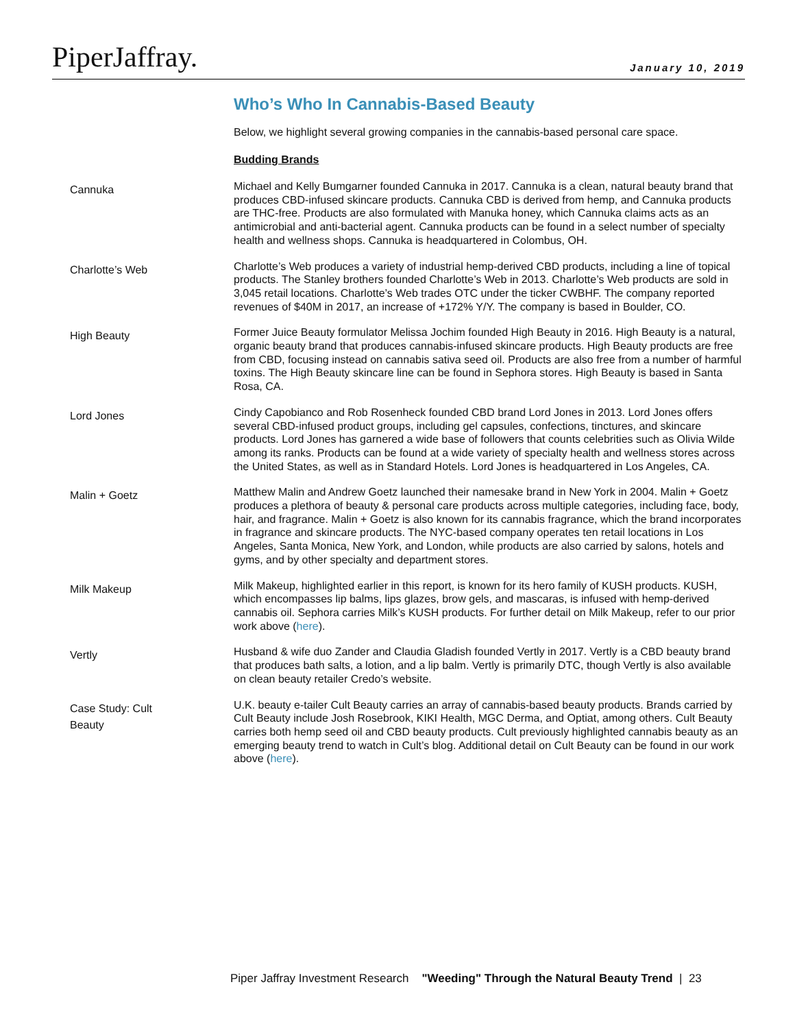PiperJaffray.
January 10, 2019
Who’s Who In Cannabis-Based Beauty
Below, we highlight several growing companies in the cannabis-based personal care space.
Budding Brands
Cannuka
Michael and Kelly Bumgarner founded Cannuka in 2017. Cannuka is a clean, natural beauty brand that produces CBD-infused skincare products. Cannuka CBD is derived from hemp, and Cannuka products are THC-free. Products are also formulated with Manuka honey, which Cannuka claims acts as an antimicrobial and anti-bacterial agent. Cannuka products can be found in a select number of specialty health and wellness shops. Cannuka is headquartered in Colombus, OH.
Charlotte’s Web
Charlotte’s Web produces a variety of industrial hemp-derived CBD products, including a line of topical products. The Stanley brothers founded Charlotte’s Web in 2013. Charlotte’s Web products are sold in 3,045 retail locations. Charlotte’s Web trades OTC under the ticker CWBHF. The company reported revenues of $40M in 2017, an increase of +172% Y/Y. The company is based in Boulder, CO.
High Beauty
Former Juice Beauty formulator Melissa Jochim founded High Beauty in 2016. High Beauty is a natural, organic beauty brand that produces cannabis-infused skincare products. High Beauty products are free from CBD, focusing instead on cannabis sativa seed oil. Products are also free from a number of harmful toxins. The High Beauty skincare line can be found in Sephora stores. High Beauty is based in Santa Rosa, CA.
Lord Jones
Cindy Capobianco and Rob Rosenheck founded CBD brand Lord Jones in 2013. Lord Jones offers several CBD-infused product groups, including gel capsules, confections, tinctures, and skincare products. Lord Jones has garnered a wide base of followers that counts celebrities such as Olivia Wilde among its ranks. Products can be found at a wide variety of specialty health and wellness stores across the United States, as well as in Standard Hotels. Lord Jones is headquartered in Los Angeles, CA.
Malin + Goetz
Matthew Malin and Andrew Goetz launched their namesake brand in New York in 2004. Malin + Goetz produces a plethora of beauty & personal care products across multiple categories, including face, body, hair, and fragrance. Malin + Goetz is also known for its cannabis fragrance, which the brand incorporates in fragrance and skincare products. The NYC-based company operates ten retail locations in Los Angeles, Santa Monica, New York, and London, while products are also carried by salons, hotels and gyms, and by other specialty and department stores.
Milk Makeup
Milk Makeup, highlighted earlier in this report, is known for its hero family of KUSH products. KUSH, which encompasses lip balms, lips glazes, brow gels, and mascaras, is infused with hemp-derived cannabis oil. Sephora carries Milk’s KUSH products. For further detail on Milk Makeup, refer to our prior work above (here).
Vertly
Husband & wife duo Zander and Claudia Gladish founded Vertly in 2017. Vertly is a CBD beauty brand that produces bath salts, a lotion, and a lip balm. Vertly is primarily DTC, though Vertly is also available on clean beauty retailer Credo’s website.
Case Study: Cult
Beauty
U.K. beauty e-tailer Cult Beauty carries an array of cannabis-based beauty products. Brands carried by Cult Beauty include Josh Rosebrook, KIKI Health, MGC Derma, and Optiat, among others. Cult Beauty carries both hemp seed oil and CBD beauty products. Cult previously highlighted cannabis beauty as an emerging beauty trend to watch in Cult’s blog. Additional detail on Cult Beauty can be found in our work above (here).
Piper Jaffray Investment Research "Weeding" Through the Natural Beauty Trend | 23